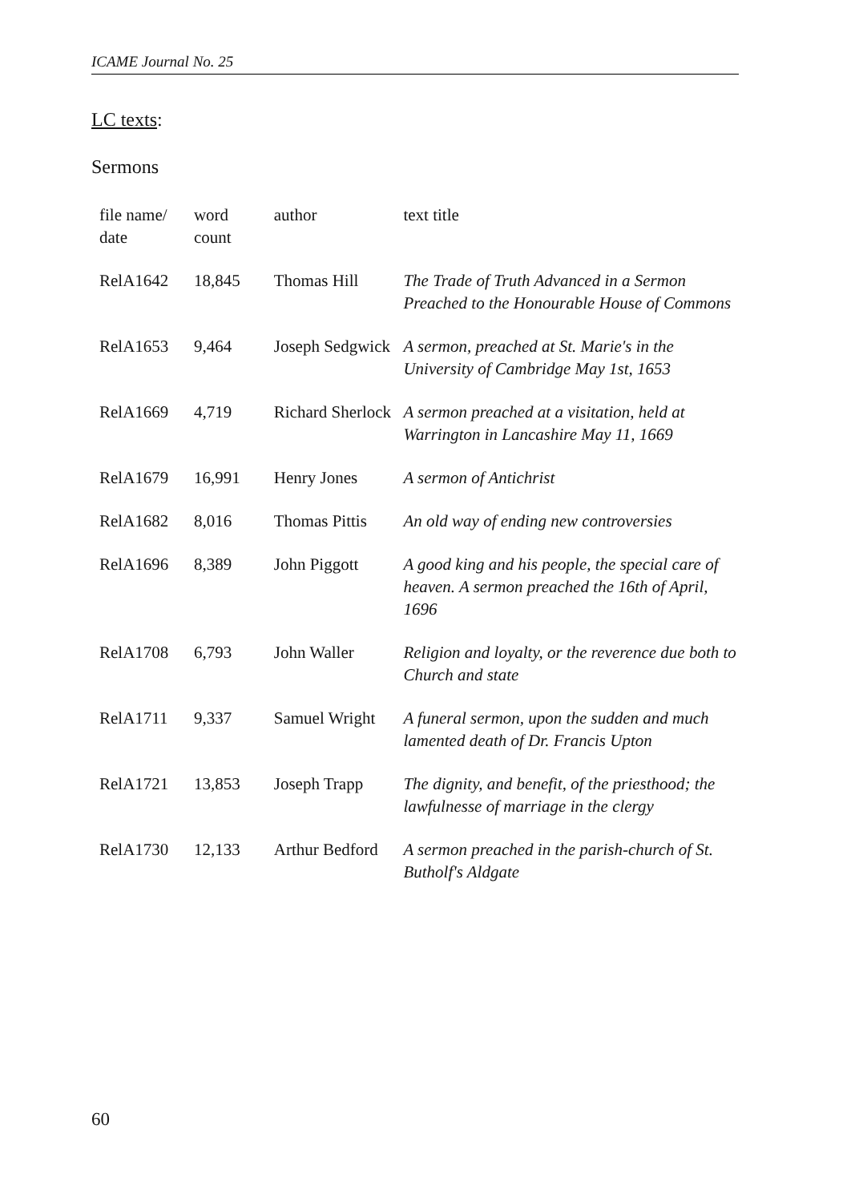ICAME Journal No. 25
LC texts:
Sermons
| file name/ date | word count | author | text title |
| --- | --- | --- | --- |
| RelA1642 | 18,845 | Thomas Hill | The Trade of Truth Advanced in a Sermon Preached to the Honourable House of Commons |
| RelA1653 | 9,464 | Joseph Sedgwick | A sermon, preached at St. Marie's in the University of Cambridge May 1st, 1653 |
| RelA1669 | 4,719 | Richard Sherlock | A sermon preached at a visitation, held at Warrington in Lancashire May 11, 1669 |
| RelA1679 | 16,991 | Henry Jones | A sermon of Antichrist |
| RelA1682 | 8,016 | Thomas Pittis | An old way of ending new controversies |
| RelA1696 | 8,389 | John Piggott | A good king and his people, the special care of heaven. A sermon preached the 16th of April, 1696 |
| RelA1708 | 6,793 | John Waller | Religion and loyalty, or the reverence due both to Church and state |
| RelA1711 | 9,337 | Samuel Wright | A funeral sermon, upon the sudden and much lamented death of Dr. Francis Upton |
| RelA1721 | 13,853 | Joseph Trapp | The dignity, and benefit, of the priesthood; the lawfulnesse of marriage in the clergy |
| RelA1730 | 12,133 | Arthur Bedford | A sermon preached in the parish-church of St. Butholf's Aldgate |
60